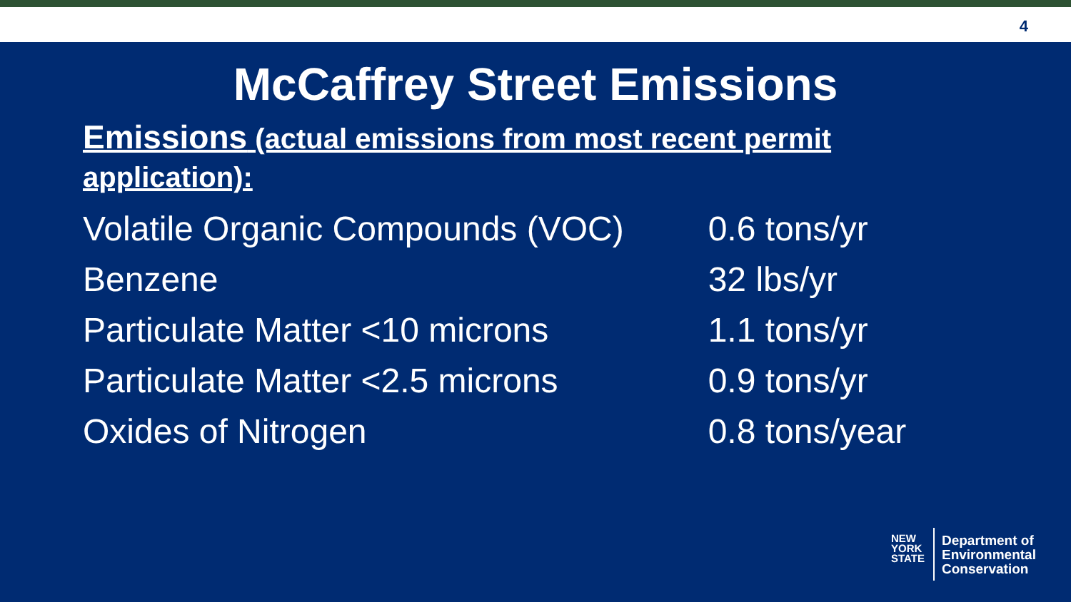4
McCaffrey Street Emissions
Emissions (actual emissions from most recent permit application):
| Volatile Organic Compounds (VOC) | 0.6 tons/yr |
| Benzene | 32 lbs/yr |
| Particulate Matter <10 microns | 1.1 tons/yr |
| Particulate Matter <2.5 microns | 0.9 tons/yr |
| Oxides of Nitrogen | 0.8 tons/year |
NEW
YORK
STATE
Department of
Environmental
Conservation